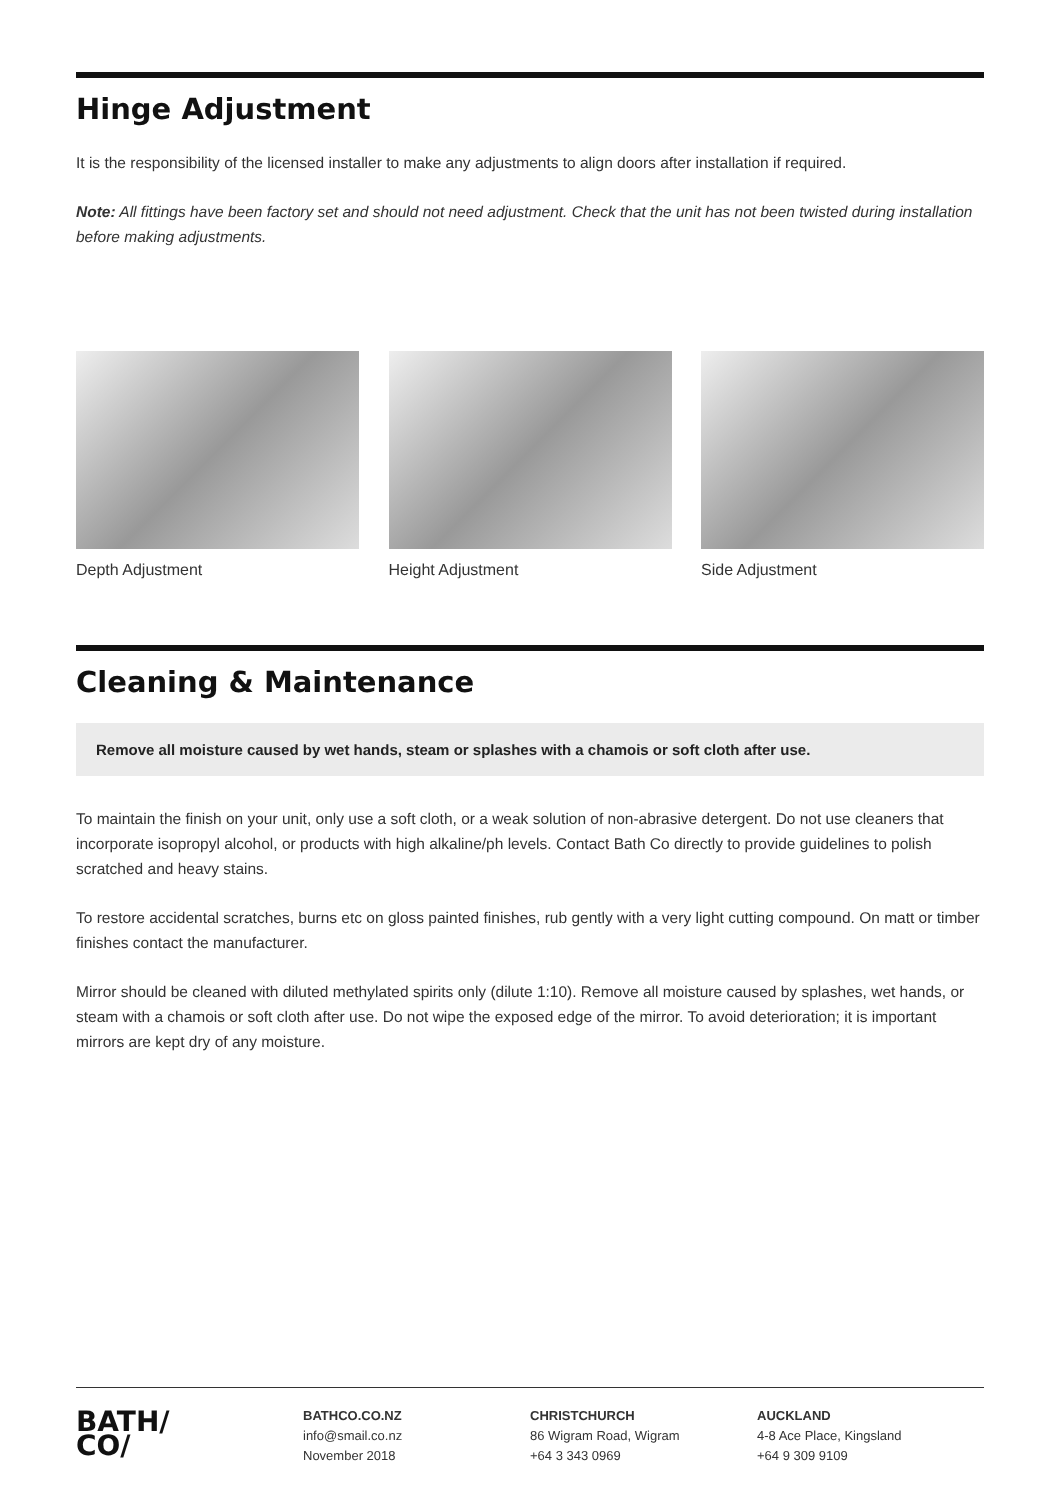Hinge Adjustment
It is the responsibility of the licensed installer to make any adjustments to align doors after installation if required.
Note: All fittings have been factory set and should not need adjustment. Check that the unit has not been twisted during installation before making adjustments.
Depth Adjustment Height Adjustment Side Adjustment
Cleaning & Maintenance
Remove all moisture caused by wet hands, steam or splashes with a chamois or soft cloth after use.
To maintain the finish on your unit, only use a soft cloth, or a weak solution of non-abrasive detergent. Do not use cleaners that incorporate isopropyl alcohol, or products with high alkaline/ph levels. Contact Bath Co directly to provide guidelines to polish scratched and heavy stains.
To restore accidental scratches, burns etc on gloss painted finishes, rub gently with a very light cutting compound. On matt or timber finishes contact the manufacturer.
Mirror should be cleaned with diluted methylated spirits only (dilute 1:10). Remove all moisture caused by splashes, wet hands, or steam with a chamois or soft cloth after use. Do not wipe the exposed edge of the mirror. To avoid deterioration; it is important mirrors are kept dry of any moisture.
BATH/
CO/
BATHCO.CO.NZ
info@smail.co.nz
November 2018
CHRISTCHURCH
86 Wigram Road, Wigram
+64 3 343 0969
AUCKLAND
4-8 Ace Place, Kingsland
+64 9 309 9109